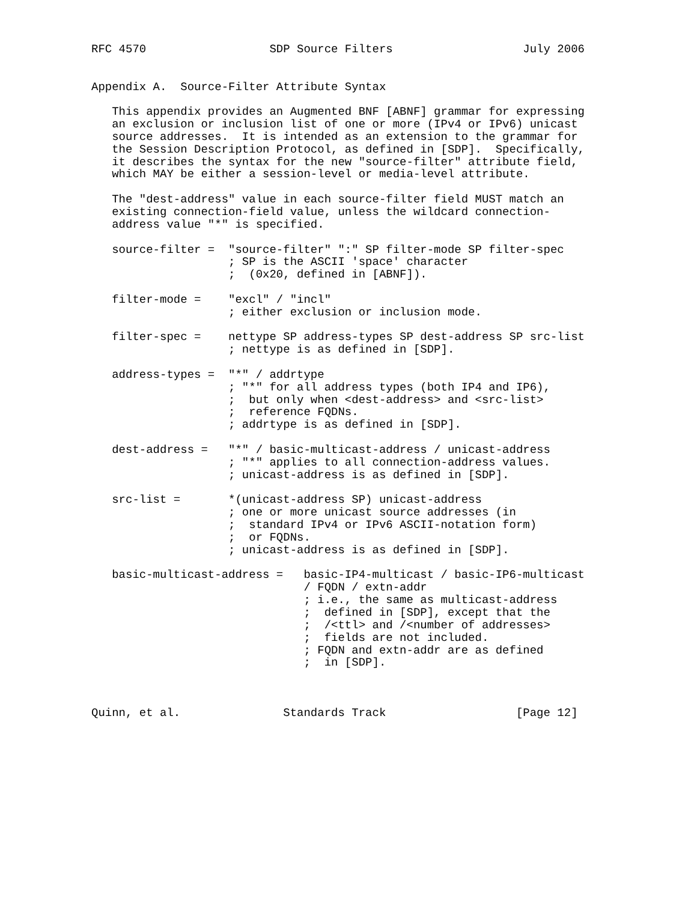RFC 4570                  SDP Source Filters                   July 2006


Appendix A.  Source-Filter Attribute Syntax

   This appendix provides an Augmented BNF [ABNF] grammar for expressing
   an exclusion or inclusion list of one or more (IPv4 or IPv6) unicast
   source addresses.  It is intended as an extension to the grammar for
   the Session Description Protocol, as defined in [SDP].  Specifically,
   it describes the syntax for the new "source-filter" attribute field,
   which MAY be either a session-level or media-level attribute.

   The "dest-address" value in each source-filter field MUST match an
   existing connection-field value, unless the wildcard connection-
   address value "*" is specified.

   source-filter =  "source-filter" ":" SP filter-mode SP filter-spec
                    ; SP is the ASCII 'space' character
                    ;  (0x20, defined in [ABNF]).

   filter-mode =    "excl" / "incl"
                    ; either exclusion or inclusion mode.

   filter-spec =    nettype SP address-types SP dest-address SP src-list
                    ; nettype is as defined in [SDP].

   address-types =  "*" / addrtype
                    ; "*" for all address types (both IP4 and IP6),
                    ;  but only when <dest-address> and <src-list>
                    ;  reference FQDNs.
                    ; addrtype is as defined in [SDP].

   dest-address =   "*" / basic-multicast-address / unicast-address
                    ; "*" applies to all connection-address values.
                    ; unicast-address is as defined in [SDP].

   src-list =       *(unicast-address SP) unicast-address
                    ; one or more unicast source addresses (in
                    ;  standard IPv4 or IPv6 ASCII-notation form)
                    ;  or FQDNs.
                    ; unicast-address is as defined in [SDP].

   basic-multicast-address =   basic-IP4-multicast / basic-IP6-multicast
                               / FQDN / extn-addr
                               ; i.e., the same as multicast-address
                               ;  defined in [SDP], except that the
                               ;  /<ttl> and /<number of addresses>
                               ;  fields are not included.
                               ; FQDN and extn-addr are as defined
                               ;  in [SDP].



Quinn, et al.               Standards Track                   [Page 12]